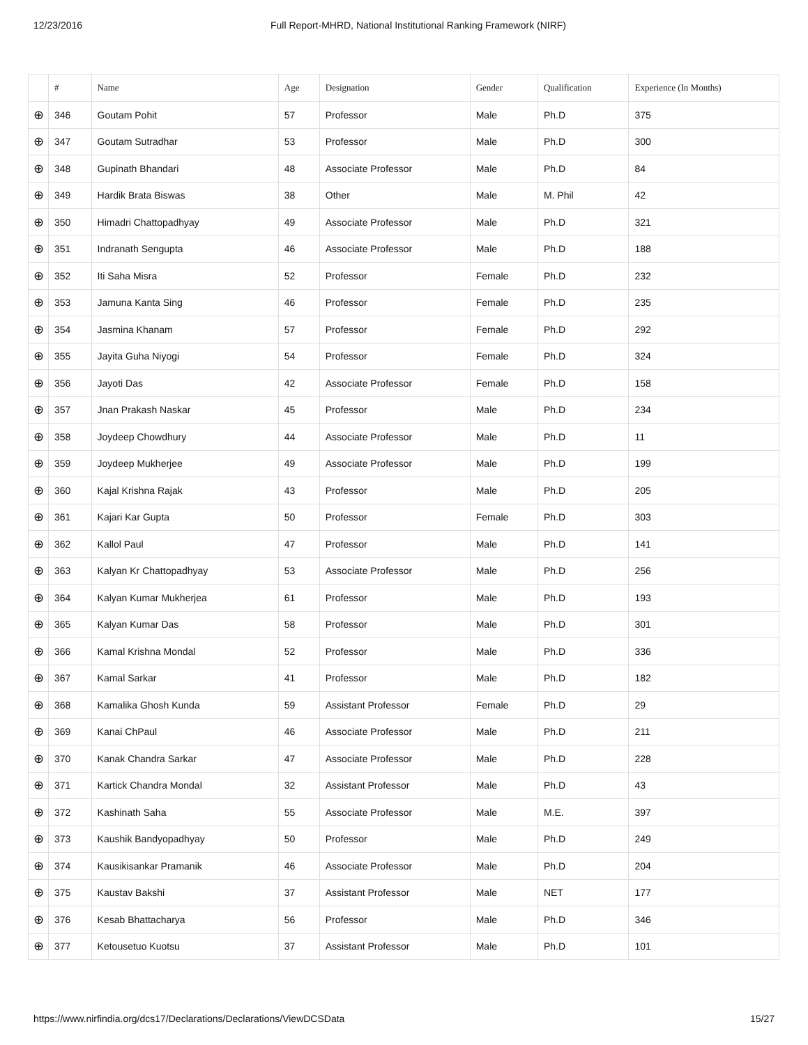12/23/2016 Full Report-MHRD, National Institutional Ranking Framework (NIRF)
| | # | Name | Age | Designation | Gender | Qualification | Experience (In Months) |
| --- | --- | --- | --- | --- | --- | --- | --- |
| ⊕ | 346 | Goutam Pohit | 57 | Professor | Male | Ph.D | 375 |
| ⊕ | 347 | Goutam Sutradhar | 53 | Professor | Male | Ph.D | 300 |
| ⊕ | 348 | Gupinath Bhandari | 48 | Associate Professor | Male | Ph.D | 84 |
| ⊕ | 349 | Hardik Brata Biswas | 38 | Other | Male | M. Phil | 42 |
| ⊕ | 350 | Himadri Chattopadhyay | 49 | Associate Professor | Male | Ph.D | 321 |
| ⊕ | 351 | Indranath Sengupta | 46 | Associate Professor | Male | Ph.D | 188 |
| ⊕ | 352 | Iti Saha Misra | 52 | Professor | Female | Ph.D | 232 |
| ⊕ | 353 | Jamuna Kanta Sing | 46 | Professor | Female | Ph.D | 235 |
| ⊕ | 354 | Jasmina Khanam | 57 | Professor | Female | Ph.D | 292 |
| ⊕ | 355 | Jayita Guha Niyogi | 54 | Professor | Female | Ph.D | 324 |
| ⊕ | 356 | Jayoti Das | 42 | Associate Professor | Female | Ph.D | 158 |
| ⊕ | 357 | Jnan Prakash Naskar | 45 | Professor | Male | Ph.D | 234 |
| ⊕ | 358 | Joydeep Chowdhury | 44 | Associate Professor | Male | Ph.D | 11 |
| ⊕ | 359 | Joydeep Mukherjee | 49 | Associate Professor | Male | Ph.D | 199 |
| ⊕ | 360 | Kajal Krishna Rajak | 43 | Professor | Male | Ph.D | 205 |
| ⊕ | 361 | Kajari Kar Gupta | 50 | Professor | Female | Ph.D | 303 |
| ⊕ | 362 | Kallol Paul | 47 | Professor | Male | Ph.D | 141 |
| ⊕ | 363 | Kalyan Kr Chattopadhyay | 53 | Associate Professor | Male | Ph.D | 256 |
| ⊕ | 364 | Kalyan Kumar Mukherjea | 61 | Professor | Male | Ph.D | 193 |
| ⊕ | 365 | Kalyan Kumar Das | 58 | Professor | Male | Ph.D | 301 |
| ⊕ | 366 | Kamal Krishna Mondal | 52 | Professor | Male | Ph.D | 336 |
| ⊕ | 367 | Kamal Sarkar | 41 | Professor | Male | Ph.D | 182 |
| ⊕ | 368 | Kamalika Ghosh Kunda | 59 | Assistant Professor | Female | Ph.D | 29 |
| ⊕ | 369 | Kanai ChPaul | 46 | Associate Professor | Male | Ph.D | 211 |
| ⊕ | 370 | Kanak Chandra Sarkar | 47 | Associate Professor | Male | Ph.D | 228 |
| ⊕ | 371 | Kartick Chandra Mondal | 32 | Assistant Professor | Male | Ph.D | 43 |
| ⊕ | 372 | Kashinath Saha | 55 | Associate Professor | Male | M.E. | 397 |
| ⊕ | 373 | Kaushik Bandyopadhyay | 50 | Professor | Male | Ph.D | 249 |
| ⊕ | 374 | Kausikisankar Pramanik | 46 | Associate Professor | Male | Ph.D | 204 |
| ⊕ | 375 | Kaustav Bakshi | 37 | Assistant Professor | Male | NET | 177 |
| ⊕ | 376 | Kesab Bhattacharya | 56 | Professor | Male | Ph.D | 346 |
| ⊕ | 377 | Ketousetuo Kuotsu | 37 | Assistant Professor | Male | Ph.D | 101 |
https://www.nirfindia.org/dcs17/Declarations/Declarations/ViewDCSData 15/27